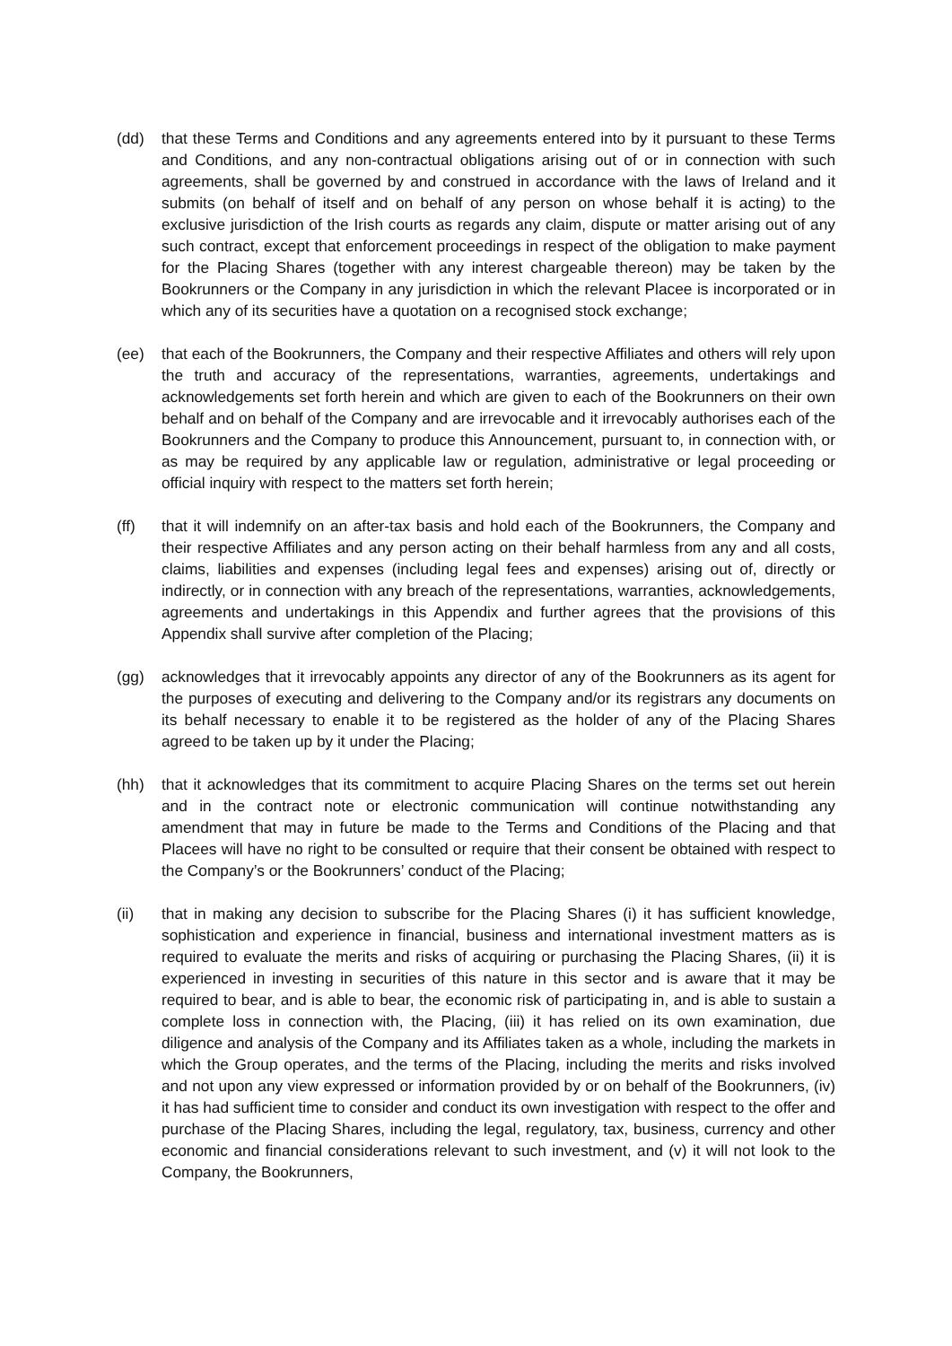(dd) that these Terms and Conditions and any agreements entered into by it pursuant to these Terms and Conditions, and any non-contractual obligations arising out of or in connection with such agreements, shall be governed by and construed in accordance with the laws of Ireland and it submits (on behalf of itself and on behalf of any person on whose behalf it is acting) to the exclusive jurisdiction of the Irish courts as regards any claim, dispute or matter arising out of any such contract, except that enforcement proceedings in respect of the obligation to make payment for the Placing Shares (together with any interest chargeable thereon) may be taken by the Bookrunners or the Company in any jurisdiction in which the relevant Placee is incorporated or in which any of its securities have a quotation on a recognised stock exchange;
(ee) that each of the Bookrunners, the Company and their respective Affiliates and others will rely upon the truth and accuracy of the representations, warranties, agreements, undertakings and acknowledgements set forth herein and which are given to each of the Bookrunners on their own behalf and on behalf of the Company and are irrevocable and it irrevocably authorises each of the Bookrunners and the Company to produce this Announcement, pursuant to, in connection with, or as may be required by any applicable law or regulation, administrative or legal proceeding or official inquiry with respect to the matters set forth herein;
(ff) that it will indemnify on an after-tax basis and hold each of the Bookrunners, the Company and their respective Affiliates and any person acting on their behalf harmless from any and all costs, claims, liabilities and expenses (including legal fees and expenses) arising out of, directly or indirectly, or in connection with any breach of the representations, warranties, acknowledgements, agreements and undertakings in this Appendix and further agrees that the provisions of this Appendix shall survive after completion of the Placing;
(gg) acknowledges that it irrevocably appoints any director of any of the Bookrunners as its agent for the purposes of executing and delivering to the Company and/or its registrars any documents on its behalf necessary to enable it to be registered as the holder of any of the Placing Shares agreed to be taken up by it under the Placing;
(hh) that it acknowledges that its commitment to acquire Placing Shares on the terms set out herein and in the contract note or electronic communication will continue notwithstanding any amendment that may in future be made to the Terms and Conditions of the Placing and that Placees will have no right to be consulted or require that their consent be obtained with respect to the Company’s or the Bookrunners’ conduct of the Placing;
(ii) that in making any decision to subscribe for the Placing Shares (i) it has sufficient knowledge, sophistication and experience in financial, business and international investment matters as is required to evaluate the merits and risks of acquiring or purchasing the Placing Shares, (ii) it is experienced in investing in securities of this nature in this sector and is aware that it may be required to bear, and is able to bear, the economic risk of participating in, and is able to sustain a complete loss in connection with, the Placing, (iii) it has relied on its own examination, due diligence and analysis of the Company and its Affiliates taken as a whole, including the markets in which the Group operates, and the terms of the Placing, including the merits and risks involved and not upon any view expressed or information provided by or on behalf of the Bookrunners, (iv) it has had sufficient time to consider and conduct its own investigation with respect to the offer and purchase of the Placing Shares, including the legal, regulatory, tax, business, currency and other economic and financial considerations relevant to such investment, and (v) it will not look to the Company, the Bookrunners,